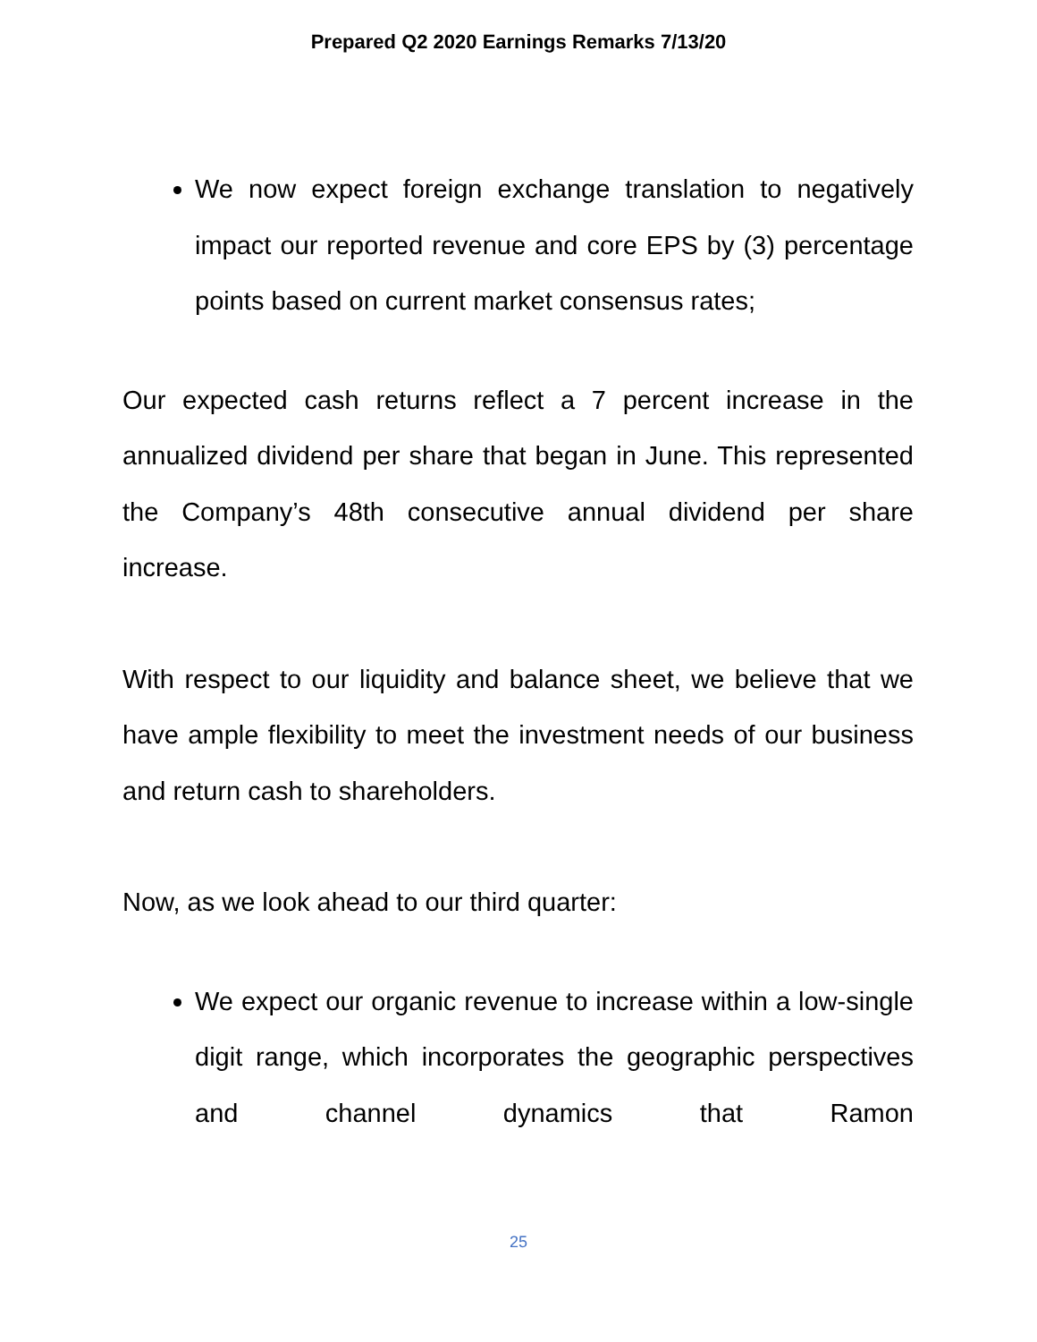Prepared Q2 2020 Earnings Remarks 7/13/20
We now expect foreign exchange translation to negatively impact our reported revenue and core EPS by (3) percentage points based on current market consensus rates;
Our expected cash returns reflect a 7 percent increase in the annualized dividend per share that began in June. This represented the Company’s 48th consecutive annual dividend per share increase.
With respect to our liquidity and balance sheet, we believe that we have ample flexibility to meet the investment needs of our business and return cash to shareholders.
Now, as we look ahead to our third quarter:
We expect our organic revenue to increase within a low-single digit range, which incorporates the geographic perspectives and channel dynamics that Ramon
25